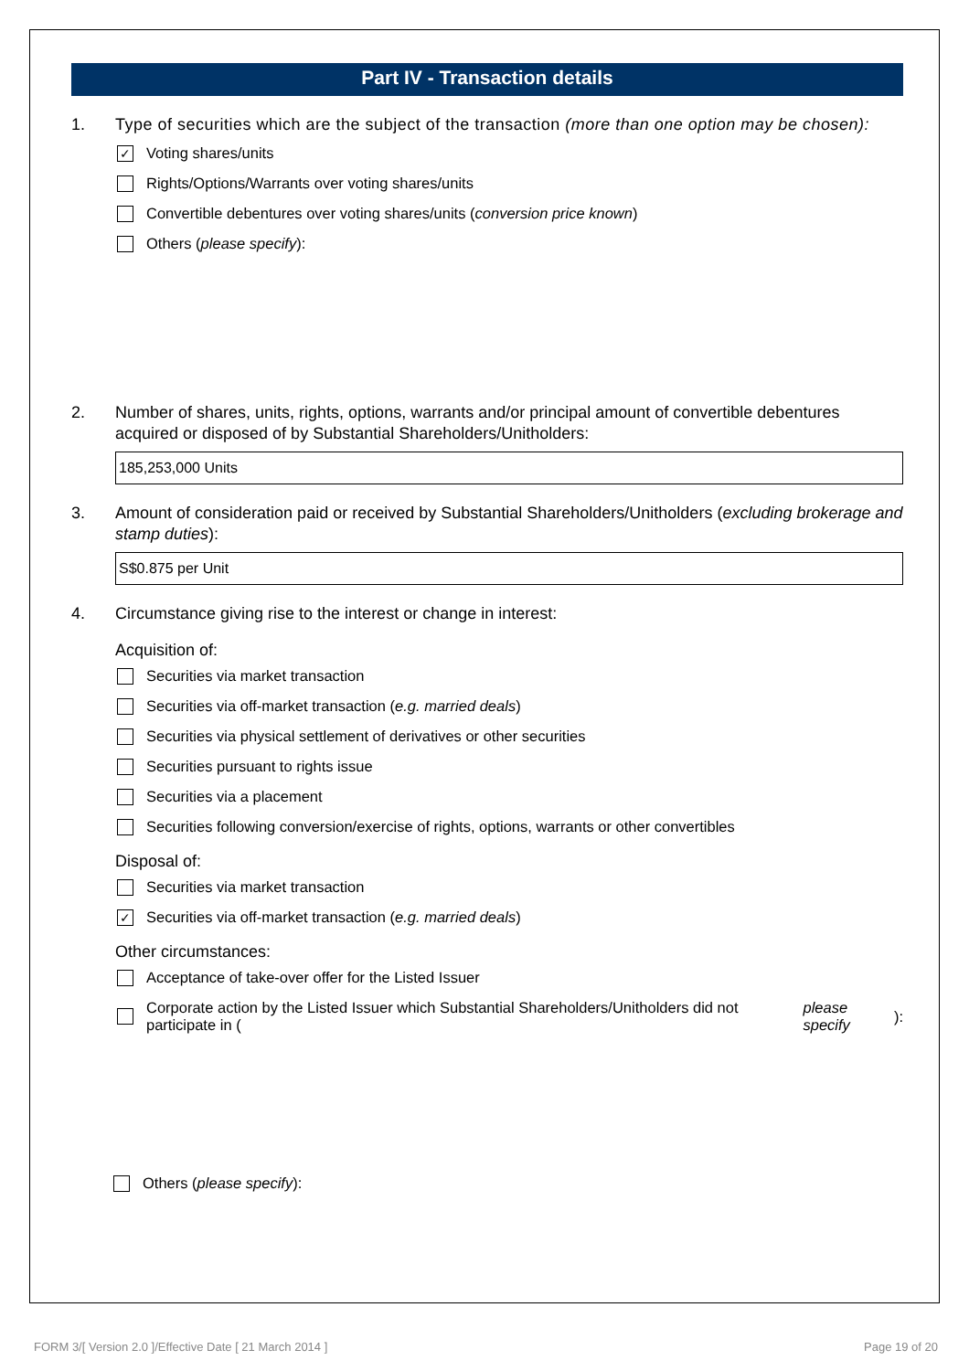Part IV - Transaction details
1. Type of securities which are the subject of the transaction (more than one option may be chosen):
✓ Voting shares/units
Rights/Options/Warrants over voting shares/units
Convertible debentures over voting shares/units (conversion price known)
Others (please specify):
2. Number of shares, units, rights, options, warrants and/or principal amount of convertible debentures acquired or disposed of by Substantial Shareholders/Unitholders:
185,253,000 Units
3. Amount of consideration paid or received by Substantial Shareholders/Unitholders (excluding brokerage and stamp duties):
S$0.875 per Unit
4. Circumstance giving rise to the interest or change in interest:
Acquisition of:
Securities via market transaction
Securities via off-market transaction (e.g. married deals)
Securities via physical settlement of derivatives or other securities
Securities pursuant to rights issue
Securities via a placement
Securities following conversion/exercise of rights, options, warrants or other convertibles
Disposal of:
Securities via market transaction
✓ Securities via off-market transaction (e.g. married deals)
Other circumstances:
Acceptance of take-over offer for the Listed Issuer
Corporate action by the Listed Issuer which Substantial Shareholders/Unitholders did not participate in (please specify):
Others (please specify):
FORM 3/[ Version 2.0 ]/Effective Date [ 21 March 2014 ] Page 19 of 20